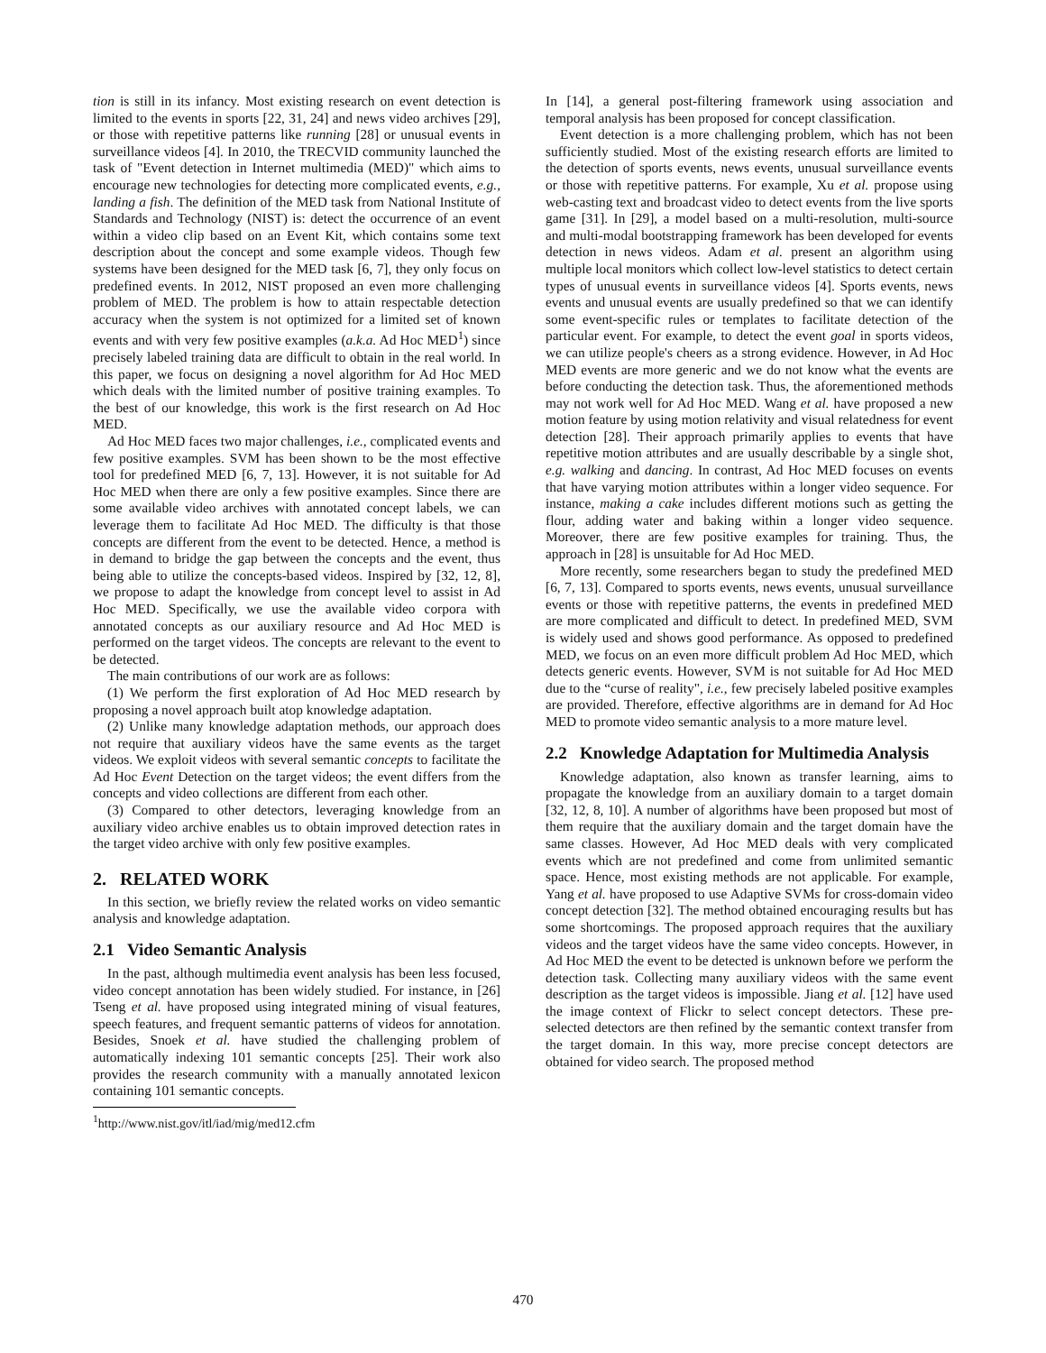tion is still in its infancy. Most existing research on event detection is limited to the events in sports [22, 31, 24] and news video archives [29], or those with repetitive patterns like running [28] or unusual events in surveillance videos [4]. In 2010, the TRECVID community launched the task of "Event detection in Internet multimedia (MED)" which aims to encourage new technologies for detecting more complicated events, e.g., landing a fish. The definition of the MED task from National Institute of Standards and Technology (NIST) is: detect the occurrence of an event within a video clip based on an Event Kit, which contains some text description about the concept and some example videos. Though few systems have been designed for the MED task [6, 7], they only focus on predefined events. In 2012, NIST proposed an even more challenging problem of MED. The problem is how to attain respectable detection accuracy when the system is not optimized for a limited set of known events and with very few positive examples (a.k.a. Ad Hoc MED<sup>1</sup>) since precisely labeled training data are difficult to obtain in the real world. In this paper, we focus on designing a novel algorithm for Ad Hoc MED which deals with the limited number of positive training examples. To the best of our knowledge, this work is the first research on Ad Hoc MED.
Ad Hoc MED faces two major challenges, i.e., complicated events and few positive examples. SVM has been shown to be the most effective tool for predefined MED [6, 7, 13]. However, it is not suitable for Ad Hoc MED when there are only a few positive examples. Since there are some available video archives with annotated concept labels, we can leverage them to facilitate Ad Hoc MED. The difficulty is that those concepts are different from the event to be detected. Hence, a method is in demand to bridge the gap between the concepts and the event, thus being able to utilize the concepts-based videos. Inspired by [32, 12, 8], we propose to adapt the knowledge from concept level to assist in Ad Hoc MED. Specifically, we use the available video corpora with annotated concepts as our auxiliary resource and Ad Hoc MED is performed on the target videos. The concepts are relevant to the event to be detected.
The main contributions of our work are as follows:
(1) We perform the first exploration of Ad Hoc MED research by proposing a novel approach built atop knowledge adaptation.
(2) Unlike many knowledge adaptation methods, our approach does not require that auxiliary videos have the same events as the target videos. We exploit videos with several semantic concepts to facilitate the Ad Hoc Event Detection on the target videos; the event differs from the concepts and video collections are different from each other.
(3) Compared to other detectors, leveraging knowledge from an auxiliary video archive enables us to obtain improved detection rates in the target video archive with only few positive examples.
2. RELATED WORK
In this section, we briefly review the related works on video semantic analysis and knowledge adaptation.
2.1 Video Semantic Analysis
In the past, although multimedia event analysis has been less focused, video concept annotation has been widely studied. For instance, in [26] Tseng et al. have proposed using integrated mining of visual features, speech features, and frequent semantic patterns of videos for annotation. Besides, Snoek et al. have studied the challenging problem of automatically indexing 101 semantic concepts [25]. Their work also provides the research community with a manually annotated lexicon containing 101 semantic concepts.
<sup>1</sup> http://www.nist.gov/itl/iad/mig/med12.cfm
In [14], a general post-filtering framework using association and temporal analysis has been proposed for concept classification.
Event detection is a more challenging problem, which has not been sufficiently studied. Most of the existing research efforts are limited to the detection of sports events, news events, unusual surveillance events or those with repetitive patterns. For example, Xu et al. propose using web-casting text and broadcast video to detect events from the live sports game [31]. In [29], a model based on a multi-resolution, multi-source and multi-modal bootstrapping framework has been developed for events detection in news videos. Adam et al. present an algorithm using multiple local monitors which collect low-level statistics to detect certain types of unusual events in surveillance videos [4]. Sports events, news events and unusual events are usually predefined so that we can identify some event-specific rules or templates to facilitate detection of the particular event. For example, to detect the event goal in sports videos, we can utilize people's cheers as a strong evidence. However, in Ad Hoc MED events are more generic and we do not know what the events are before conducting the detection task. Thus, the aforementioned methods may not work well for Ad Hoc MED. Wang et al. have proposed a new motion feature by using motion relativity and visual relatedness for event detection [28]. Their approach primarily applies to events that have repetitive motion attributes and are usually describable by a single shot, e.g. walking and dancing. In contrast, Ad Hoc MED focuses on events that have varying motion attributes within a longer video sequence. For instance, making a cake includes different motions such as getting the flour, adding water and baking within a longer video sequence. Moreover, there are few positive examples for training. Thus, the approach in [28] is unsuitable for Ad Hoc MED.
More recently, some researchers began to study the predefined MED [6, 7, 13]. Compared to sports events, news events, unusual surveillance events or those with repetitive patterns, the events in predefined MED are more complicated and difficult to detect. In predefined MED, SVM is widely used and shows good performance. As opposed to predefined MED, we focus on an even more difficult problem Ad Hoc MED, which detects generic events. However, SVM is not suitable for Ad Hoc MED due to the “curse of reality", i.e., few precisely labeled positive examples are provided. Therefore, effective algorithms are in demand for Ad Hoc MED to promote video semantic analysis to a more mature level.
2.2 Knowledge Adaptation for Multimedia Analysis
Knowledge adaptation, also known as transfer learning, aims to propagate the knowledge from an auxiliary domain to a target domain [32, 12, 8, 10]. A number of algorithms have been proposed but most of them require that the auxiliary domain and the target domain have the same classes. However, Ad Hoc MED deals with very complicated events which are not predefined and come from unlimited semantic space. Hence, most existing methods are not applicable. For example, Yang et al. have proposed to use Adaptive SVMs for cross-domain video concept detection [32]. The method obtained encouraging results but has some shortcomings. The proposed approach requires that the auxiliary videos and the target videos have the same video concepts. However, in Ad Hoc MED the event to be detected is unknown before we perform the detection task. Collecting many auxiliary videos with the same event description as the target videos is impossible. Jiang et al. [12] have used the image context of Flickr to select concept detectors. These pre-selected detectors are then refined by the semantic context transfer from the target domain. In this way, more precise concept detectors are obtained for video search. The proposed method
470